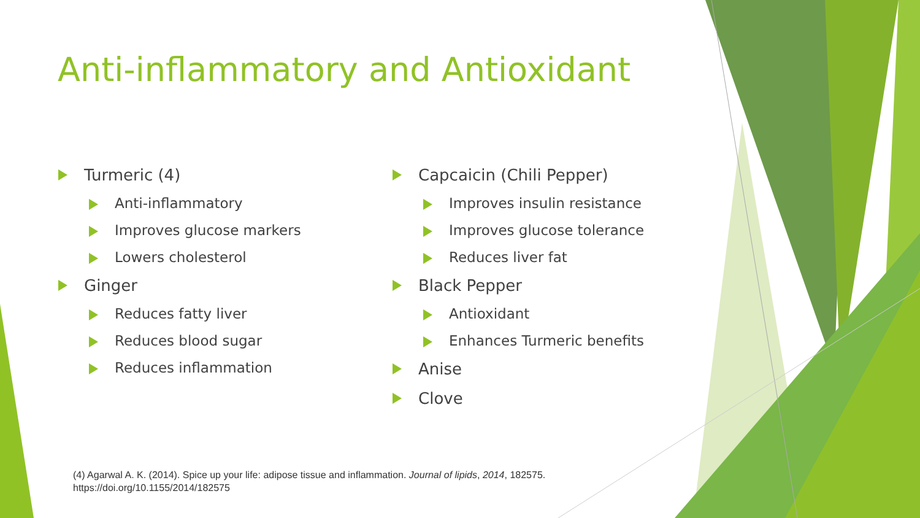Anti-inflammatory and Antioxidant
Turmeric (4)
Anti-inflammatory
Improves glucose markers
Lowers cholesterol
Ginger
Reduces fatty liver
Reduces blood sugar
Reduces inflammation
Capcaicin (Chili Pepper)
Improves insulin resistance
Improves glucose tolerance
Reduces liver fat
Black Pepper
Antioxidant
Enhances Turmeric benefits
Anise
Clove
(4) Agarwal A. K. (2014). Spice up your life: adipose tissue and inflammation. Journal of lipids, 2014, 182575.
https://doi.org/10.1155/2014/182575